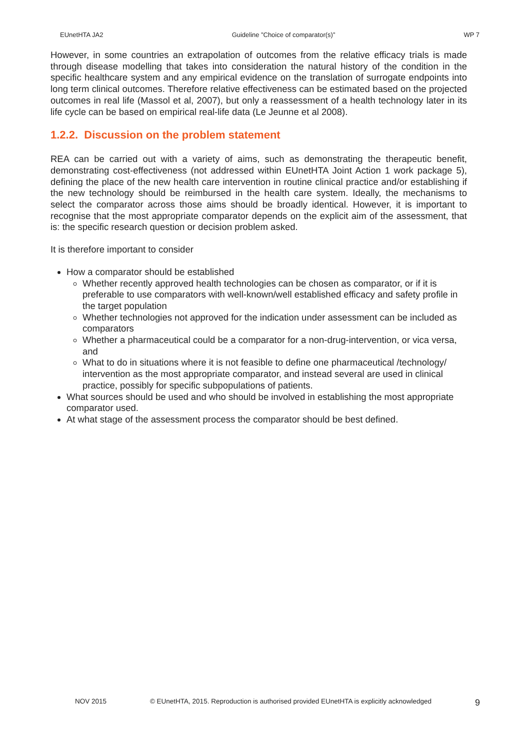EUnetHTA JA2 Guideline ”Choice of comparator(s)” WP 7
However, in some countries an extrapolation of outcomes from the relative efficacy trials is made through disease modelling that takes into consideration the natural history of the condition in the specific healthcare system and any empirical evidence on the translation of surrogate endpoints into long term clinical outcomes. Therefore relative effectiveness can be estimated based on the projected outcomes in real life (Massol et al, 2007), but only a reassessment of a health technology later in its life cycle can be based on empirical real-life data (Le Jeunne et al 2008).
1.2.2. Discussion on the problem statement
REA can be carried out with a variety of aims, such as demonstrating the therapeutic benefit, demonstrating cost-effectiveness (not addressed within EUnetHTA Joint Action 1 work package 5), defining the place of the new health care intervention in routine clinical practice and/or establishing if the new technology should be reimbursed in the health care system. Ideally, the mechanisms to select the comparator across those aims should be broadly identical. However, it is important to recognise that the most appropriate comparator depends on the explicit aim of the assessment, that is: the specific research question or decision problem asked.
It is therefore important to consider
How a comparator should be established
Whether recently approved health technologies can be chosen as comparator, or if it is preferable to use comparators with well-known/well established efficacy and safety profile in the target population
Whether technologies not approved for the indication under assessment can be included as comparators
Whether a pharmaceutical could be a comparator for a non-drug-intervention, or vica versa, and
What to do in situations where it is not feasible to define one pharmaceutical /technology/ intervention as the most appropriate comparator, and instead several are used in clinical practice, possibly for specific subpopulations of patients.
What sources should be used and who should be involved in establishing the most appropriate comparator used.
At what stage of the assessment process the comparator should be best defined.
NOV 2015 © EUnetHTA, 2015. Reproduction is authorised provided EUnetHTA is explicitly acknowledged 9